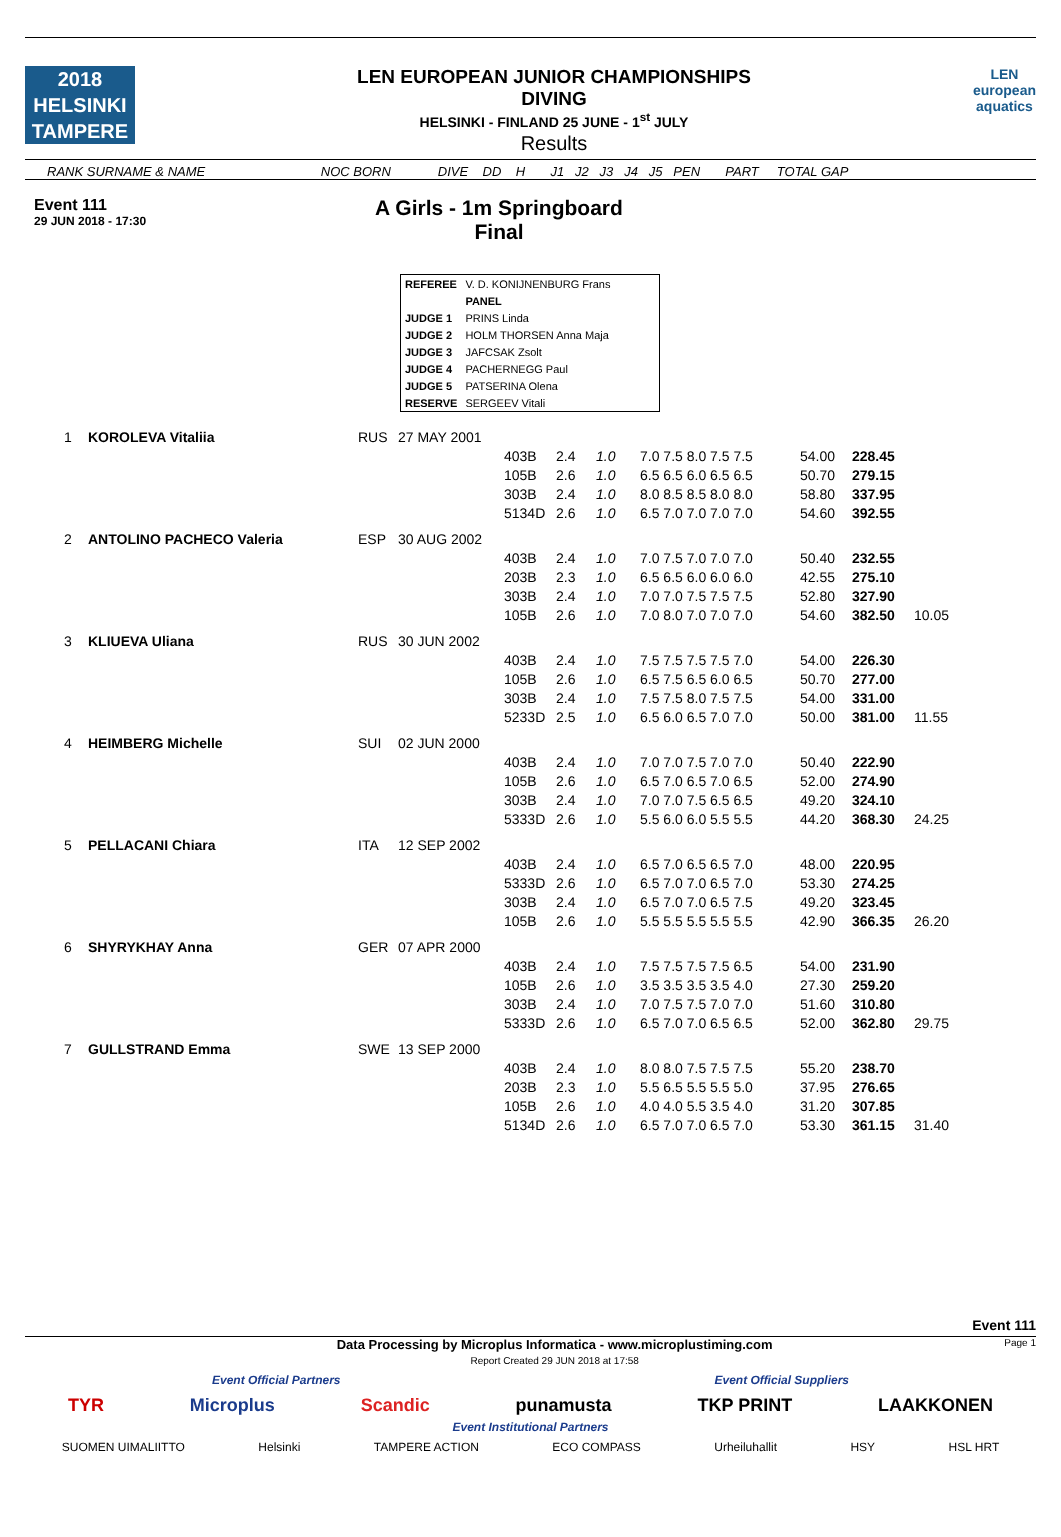2018
HELSINKI
TAMPERE
LEN EUROPEAN JUNIOR CHAMPIONSHIPS
DIVING
HELSINKI - FINLAND 25 JUNE - 1<sup>st</sup> JULY
Results
LEN
european
aquatics
RANK SURNAME & NAME NOC BORN DIVE DD H J1 J2 J3 J4 J5 PEN PART TOTAL GAP
Event 111
29 JUN 2018 - 17:30
A Girls - 1m Springboard
Final
| REFEREE | V. D. KONIJNENBURG Frans |
| | PANEL |
| JUDGE 1 | PRINS Linda |
| JUDGE 2 | HOLM THORSEN Anna Maja |
| JUDGE 3 | JAFCSAK Zsolt |
| JUDGE 4 | PACHERNEGG Paul |
| JUDGE 5 | PATSERINA Olena |
| RESERVE | SERGEEV Vitali |
| 1 | KOROLEVA Vitaliia | RUS | 27 MAY 2001 | | | | | | | |
| | | | | 403B | 2.4 | 1.0 | 7.0 7.5 8.0 7.5 7.5 | 54.00 | 228.45 | |
| | | | | 105B | 2.6 | 1.0 | 6.5 6.5 6.0 6.5 6.5 | 50.70 | 279.15 | |
| | | | | 303B | 2.4 | 1.0 | 8.0 8.5 8.5 8.0 8.0 | 58.80 | 337.95 | |
| | | | | 5134D | 2.6 | 1.0 | 6.5 7.0 7.0 7.0 7.0 | 54.60 | 392.55 | |
| 2 | ANTOLINO PACHECO Valeria | ESP | 30 AUG 2002 | | | | | | | |
| | | | | 403B | 2.4 | 1.0 | 7.0 7.5 7.0 7.0 7.0 | 50.40 | 232.55 | |
| | | | | 203B | 2.3 | 1.0 | 6.5 6.5 6.0 6.0 6.0 | 42.55 | 275.10 | |
| | | | | 303B | 2.4 | 1.0 | 7.0 7.0 7.5 7.5 7.5 | 52.80 | 327.90 | |
| | | | | 105B | 2.6 | 1.0 | 7.0 8.0 7.0 7.0 7.0 | 54.60 | 382.50 | 10.05 |
| 3 | KLIUEVA Uliana | RUS | 30 JUN 2002 | | | | | | | |
| | | | | 403B | 2.4 | 1.0 | 7.5 7.5 7.5 7.5 7.0 | 54.00 | 226.30 | |
| | | | | 105B | 2.6 | 1.0 | 6.5 7.5 6.5 6.0 6.5 | 50.70 | 277.00 | |
| | | | | 303B | 2.4 | 1.0 | 7.5 7.5 8.0 7.5 7.5 | 54.00 | 331.00 | |
| | | | | 5233D | 2.5 | 1.0 | 6.5 6.0 6.5 7.0 7.0 | 50.00 | 381.00 | 11.55 |
| 4 | HEIMBERG Michelle | SUI | 02 JUN 2000 | | | | | | | |
| | | | | 403B | 2.4 | 1.0 | 7.0 7.0 7.5 7.0 7.0 | 50.40 | 222.90 | |
| | | | | 105B | 2.6 | 1.0 | 6.5 7.0 6.5 7.0 6.5 | 52.00 | 274.90 | |
| | | | | 303B | 2.4 | 1.0 | 7.0 7.0 7.5 6.5 6.5 | 49.20 | 324.10 | |
| | | | | 5333D | 2.6 | 1.0 | 5.5 6.0 6.0 5.5 5.5 | 44.20 | 368.30 | 24.25 |
| 5 | PELLACANI Chiara | ITA | 12 SEP 2002 | | | | | | | |
| | | | | 403B | 2.4 | 1.0 | 6.5 7.0 6.5 6.5 7.0 | 48.00 | 220.95 | |
| | | | | 5333D | 2.6 | 1.0 | 6.5 7.0 7.0 6.5 7.0 | 53.30 | 274.25 | |
| | | | | 303B | 2.4 | 1.0 | 6.5 7.0 7.0 6.5 7.5 | 49.20 | 323.45 | |
| | | | | 105B | 2.6 | 1.0 | 5.5 5.5 5.5 5.5 5.5 | 42.90 | 366.35 | 26.20 |
| 6 | SHYRYKHAY Anna | GER | 07 APR 2000 | | | | | | | |
| | | | | 403B | 2.4 | 1.0 | 7.5 7.5 7.5 7.5 6.5 | 54.00 | 231.90 | |
| | | | | 105B | 2.6 | 1.0 | 3.5 3.5 3.5 3.5 4.0 | 27.30 | 259.20 | |
| | | | | 303B | 2.4 | 1.0 | 7.0 7.5 7.5 7.0 7.0 | 51.60 | 310.80 | |
| | | | | 5333D | 2.6 | 1.0 | 6.5 7.0 7.0 6.5 6.5 | 52.00 | 362.80 | 29.75 |
| 7 | GULLSTRAND Emma | SWE | 13 SEP 2000 | | | | | | | |
| | | | | 403B | 2.4 | 1.0 | 8.0 8.0 7.5 7.5 7.5 | 55.20 | 238.70 | |
| | | | | 203B | 2.3 | 1.0 | 5.5 6.5 5.5 5.5 5.0 | 37.95 | 276.65 | |
| | | | | 105B | 2.6 | 1.0 | 4.0 4.0 5.5 3.5 4.0 | 31.20 | 307.85 | |
| | | | | 5134D | 2.6 | 1.0 | 6.5 7.0 7.0 6.5 7.0 | 53.30 | 361.15 | 31.40 |
Event 111
Data Processing by Microplus Informatica - www.microplustiming.com
Report Created 29 JUN 2018 at 17:58 Page 1
Event Official Partners Event Official Suppliers
TYR Microplus Scandic punamusta TKP PRINT LAAKKONEN
Event Institutional Partners
SUOMEN UIMALIITTO Helsinki TAMPERE ACTION ECO COMPASS Urheiluhallit HSY HSL HRT